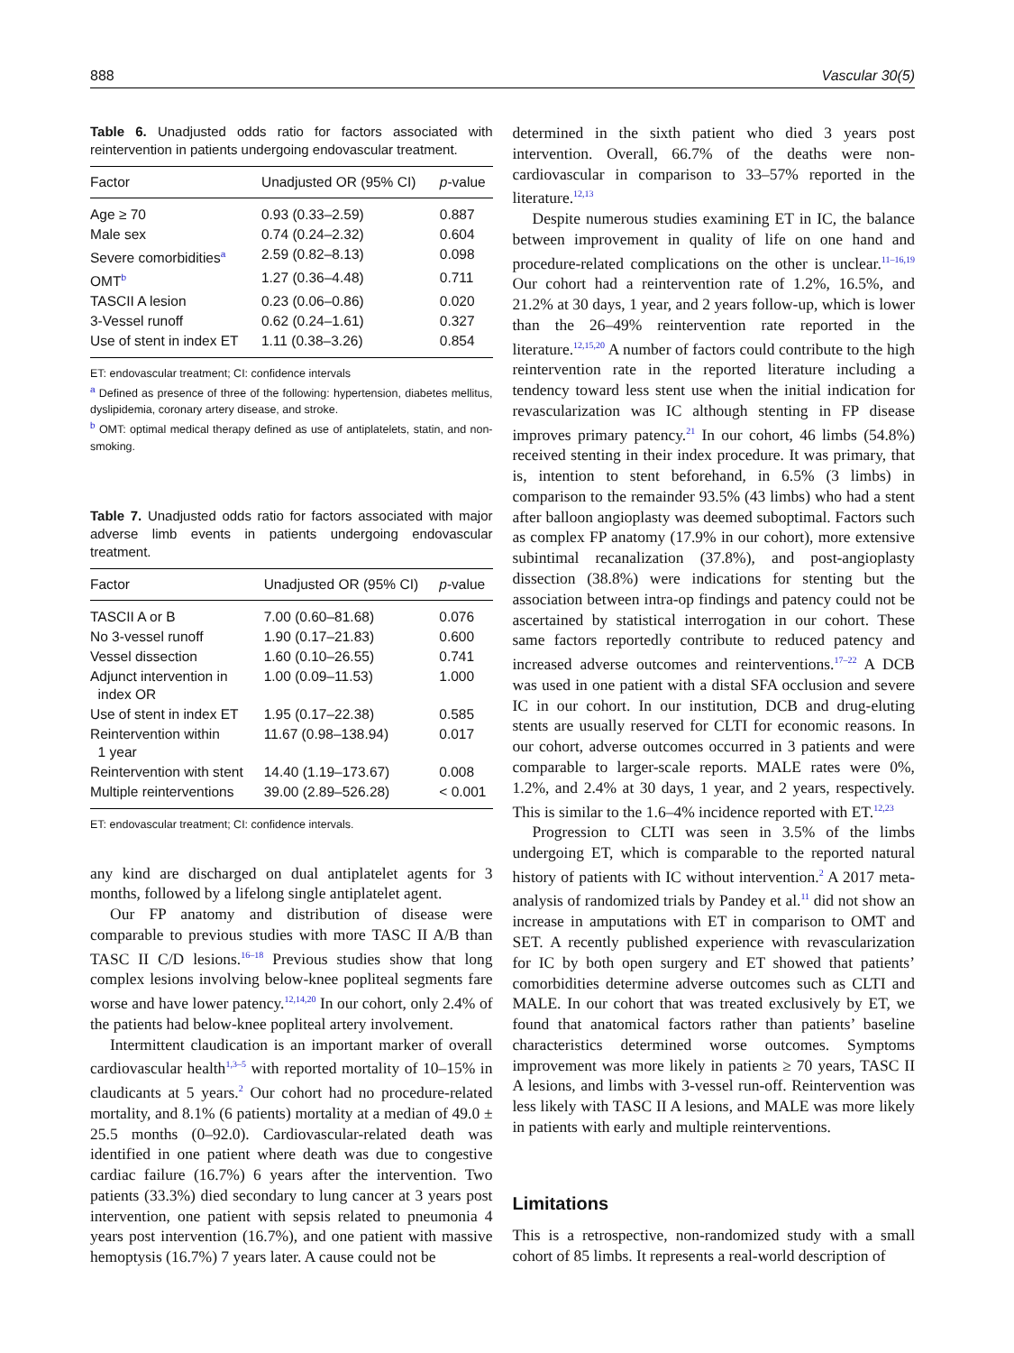888 Vascular 30(5)
Table 6. Unadjusted odds ratio for factors associated with reintervention in patients undergoing endovascular treatment.
| Factor | Unadjusted OR (95% CI) | p -value |
| --- | --- | --- |
| Age ≥ 70 | 0.93 (0.33–2.59) | 0.887 |
| Male sex | 0.74 (0.24–2.32) | 0.604 |
| Severe comorbidities<sup>a</sup> | 2.59 (0.82–8.13) | 0.098 |
| OMT<sup>b</sup> | 1.27 (0.36–4.48) | 0.711 |
| TASCII A lesion | 0.23 (0.06–0.86) | 0.020 |
| 3-Vessel runoff | 0.62 (0.24–1.61) | 0.327 |
| Use of stent in index ET | 1.11 (0.38–3.26) | 0.854 |
ET: endovascular treatment; CI: confidence intervals
<sup>a</sup> Defined as presence of three of the following: hypertension, diabetes mellitus, dyslipidemia, coronary artery disease, and stroke.
<sup>b</sup> OMT: optimal medical therapy defined as use of antiplatelets, statin, and non-smoking.
Table 7. Unadjusted odds ratio for factors associated with major adverse limb events in patients undergoing endovascular treatment.
| Factor | Unadjusted OR (95% CI) | p -value |
| --- | --- | --- |
| TASCII A or B | 7.00 (0.60–81.68) | 0.076 |
| No 3-vessel runoff | 1.90 (0.17–21.83) | 0.600 |
| Vessel dissection | 1.60 (0.10–26.55) | 0.741 |
| Adjunct intervention in index OR | 1.00 (0.09–11.53) | 1.000 |
| Use of stent in index ET | 1.95 (0.17–22.38) | 0.585 |
| Reintervention within 1 year | 11.67 (0.98–138.94) | 0.017 |
| Reintervention with stent | 14.40 (1.19–173.67) | 0.008 |
| Multiple reinterventions | 39.00 (2.89–526.28) | < 0.001 |
ET: endovascular treatment; CI: confidence intervals.
any kind are discharged on dual antiplatelet agents for 3 months, followed by a lifelong single antiplatelet agent.
Our FP anatomy and distribution of disease were comparable to previous studies with more TASC II A/B than TASC II C/D lesions.<sup>16–18</sup> Previous studies show that long complex lesions involving below-knee popliteal segments fare worse and have lower patency.<sup>12,14,20</sup> In our cohort, only 2.4% of the patients had below-knee popliteal artery involvement.
Intermittent claudication is an important marker of overall cardiovascular health<sup>1,3–5</sup> with reported mortality of 10–15% in claudicants at 5 years.<sup>2</sup> Our cohort had no procedure-related mortality, and 8.1% (6 patients) mortality at a median of 49.0 ± 25.5 months (0–92.0). Cardiovascular-related death was identified in one patient where death was due to congestive cardiac failure (16.7%) 6 years after the intervention. Two patients (33.3%) died secondary to lung cancer at 3 years post intervention, one patient with sepsis related to pneumonia 4 years post intervention (16.7%), and one patient with massive hemoptysis (16.7%) 7 years later. A cause could not be
determined in the sixth patient who died 3 years post intervention. Overall, 66.7% of the deaths were non-cardiovascular in comparison to 33–57% reported in the literature.<sup>12,13</sup>
Despite numerous studies examining ET in IC, the balance between improvement in quality of life on one hand and procedure-related complications on the other is unclear.<sup>11–16,19</sup> Our cohort had a reintervention rate of 1.2%, 16.5%, and 21.2% at 30 days, 1 year, and 2 years follow-up, which is lower than the 26–49% reintervention rate reported in the literature.<sup>12,15,20</sup> A number of factors could contribute to the high reintervention rate in the reported literature including a tendency toward less stent use when the initial indication for revascularization was IC although stenting in FP disease improves primary patency.<sup>21</sup> In our cohort, 46 limbs (54.8%) received stenting in their index procedure. It was primary, that is, intention to stent beforehand, in 6.5% (3 limbs) in comparison to the remainder 93.5% (43 limbs) who had a stent after balloon angioplasty was deemed suboptimal. Factors such as complex FP anatomy (17.9% in our cohort), more extensive subintimal recanalization (37.8%), and post-angioplasty dissection (38.8%) were indications for stenting but the association between intra-op findings and patency could not be ascertained by statistical interrogation in our cohort. These same factors reportedly contribute to reduced patency and increased adverse outcomes and reinterventions.<sup>17–22</sup> A DCB was used in one patient with a distal SFA occlusion and severe IC in our cohort. In our institution, DCB and drug-eluting stents are usually reserved for CLTI for economic reasons. In our cohort, adverse outcomes occurred in 3 patients and were comparable to larger-scale reports. MALE rates were 0%, 1.2%, and 2.4% at 30 days, 1 year, and 2 years, respectively. This is similar to the 1.6–4% incidence reported with ET.<sup>12,23</sup>
Progression to CLTI was seen in 3.5% of the limbs undergoing ET, which is comparable to the reported natural history of patients with IC without intervention.<sup>2</sup> A 2017 meta-analysis of randomized trials by Pandey et al.<sup>11</sup> did not show an increase in amputations with ET in comparison to OMT and SET. A recently published experience with revascularization for IC by both open surgery and ET showed that patients’ comorbidities determine adverse outcomes such as CLTI and MALE. In our cohort that was treated exclusively by ET, we found that anatomical factors rather than patients’ baseline characteristics determined worse outcomes. Symptoms improvement was more likely in patients ≥ 70 years, TASC II A lesions, and limbs with 3-vessel run-off. Reintervention was less likely with TASC II A lesions, and MALE was more likely in patients with early and multiple reinterventions.
Limitations
This is a retrospective, non-randomized study with a small cohort of 85 limbs. It represents a real-world description of